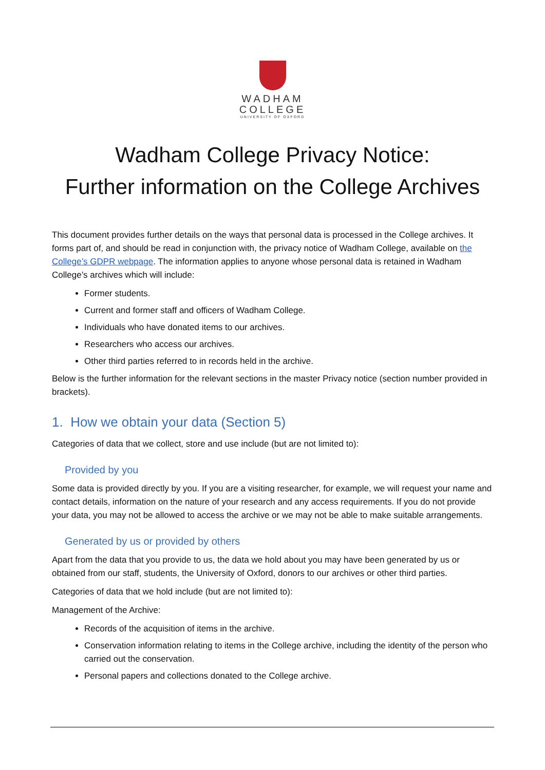WADHAM
COLLEGE
UNIVERSITY OF OXFORD
Wadham College Privacy Notice:
Further information on the College Archives
This document provides further details on the ways that personal data is processed in the College archives. It forms part of, and should be read in conjunction with, the privacy notice of Wadham College, available on the College’s GDPR webpage. The information applies to anyone whose personal data is retained in Wadham College’s archives which will include:
Former students.
Current and former staff and officers of Wadham College.
Individuals who have donated items to our archives.
Researchers who access our archives.
Other third parties referred to in records held in the archive.
Below is the further information for the relevant sections in the master Privacy notice (section number provided in brackets).
1. How we obtain your data (Section 5)
Categories of data that we collect, store and use include (but are not limited to):
Provided by you
Some data is provided directly by you. If you are a visiting researcher, for example, we will request your name and contact details, information on the nature of your research and any access requirements. If you do not provide your data, you may not be allowed to access the archive or we may not be able to make suitable arrangements.
Generated by us or provided by others
Apart from the data that you provide to us, the data we hold about you may have been generated by us or obtained from our staff, students, the University of Oxford, donors to our archives or other third parties.
Categories of data that we hold include (but are not limited to):
Management of the Archive:
Records of the acquisition of items in the archive.
Conservation information relating to items in the College archive, including the identity of the person who carried out the conservation.
Personal papers and collections donated to the College archive.